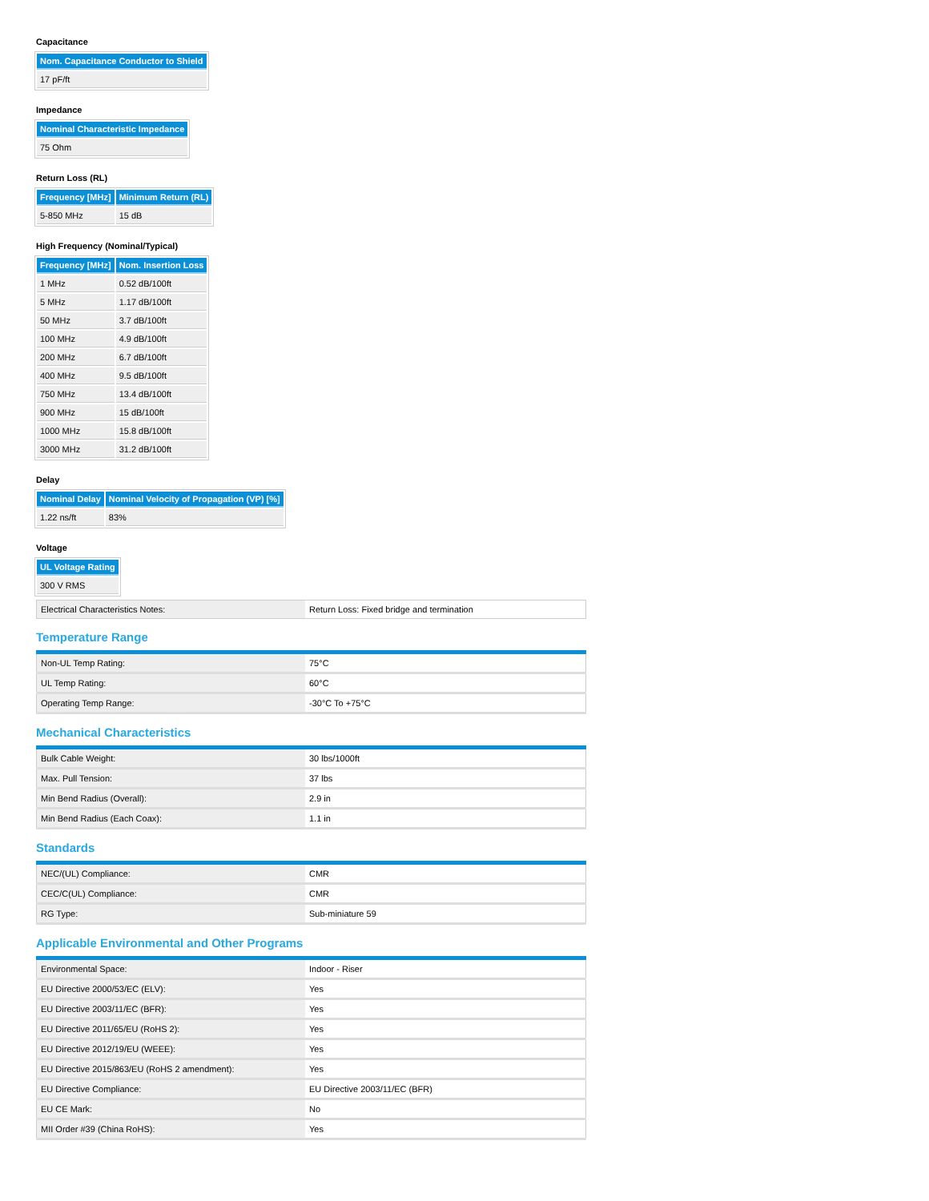Capacitance
| Nom. Capacitance Conductor to Shield |
| --- |
| 17 pF/ft |
Impedance
| Nominal Characteristic Impedance |
| --- |
| 75 Ohm |
Return Loss (RL)
| Frequency [MHz] | Minimum Return (RL) |
| --- | --- |
| 5-850 MHz | 15 dB |
High Frequency (Nominal/Typical)
| Frequency [MHz] | Nom. Insertion Loss |
| --- | --- |
| 1 MHz | 0.52 dB/100ft |
| 5 MHz | 1.17 dB/100ft |
| 50 MHz | 3.7 dB/100ft |
| 100 MHz | 4.9 dB/100ft |
| 200 MHz | 6.7 dB/100ft |
| 400 MHz | 9.5 dB/100ft |
| 750 MHz | 13.4 dB/100ft |
| 900 MHz | 15 dB/100ft |
| 1000 MHz | 15.8 dB/100ft |
| 3000 MHz | 31.2 dB/100ft |
Delay
| Nominal Delay | Nominal Velocity of Propagation (VP) [%] |
| --- | --- |
| 1.22 ns/ft | 83% |
Voltage
| UL Voltage Rating |
| --- |
| 300 V RMS |
| Electrical Characteristics Notes: | Return Loss: Fixed bridge and termination |
Temperature Range
| Non-UL Temp Rating: | 75°C |
| UL Temp Rating: | 60°C |
| Operating Temp Range: | -30°C To +75°C |
Mechanical Characteristics
| Bulk Cable Weight: | 30 lbs/1000ft |
| Max. Pull Tension: | 37 lbs |
| Min Bend Radius (Overall): | 2.9 in |
| Min Bend Radius (Each Coax): | 1.1 in |
Standards
| NEC/(UL) Compliance: | CMR |
| CEC/C(UL) Compliance: | CMR |
| RG Type: | Sub-miniature 59 |
Applicable Environmental and Other Programs
| Environmental Space: | Indoor - Riser |
| EU Directive 2000/53/EC (ELV): | Yes |
| EU Directive 2003/11/EC (BFR): | Yes |
| EU Directive 2011/65/EU (RoHS 2): | Yes |
| EU Directive 2012/19/EU (WEEE): | Yes |
| EU Directive 2015/863/EU (RoHS 2 amendment): | Yes |
| EU Directive Compliance: | EU Directive 2003/11/EC (BFR) |
| EU CE Mark: | No |
| MII Order #39 (China RoHS): | Yes |